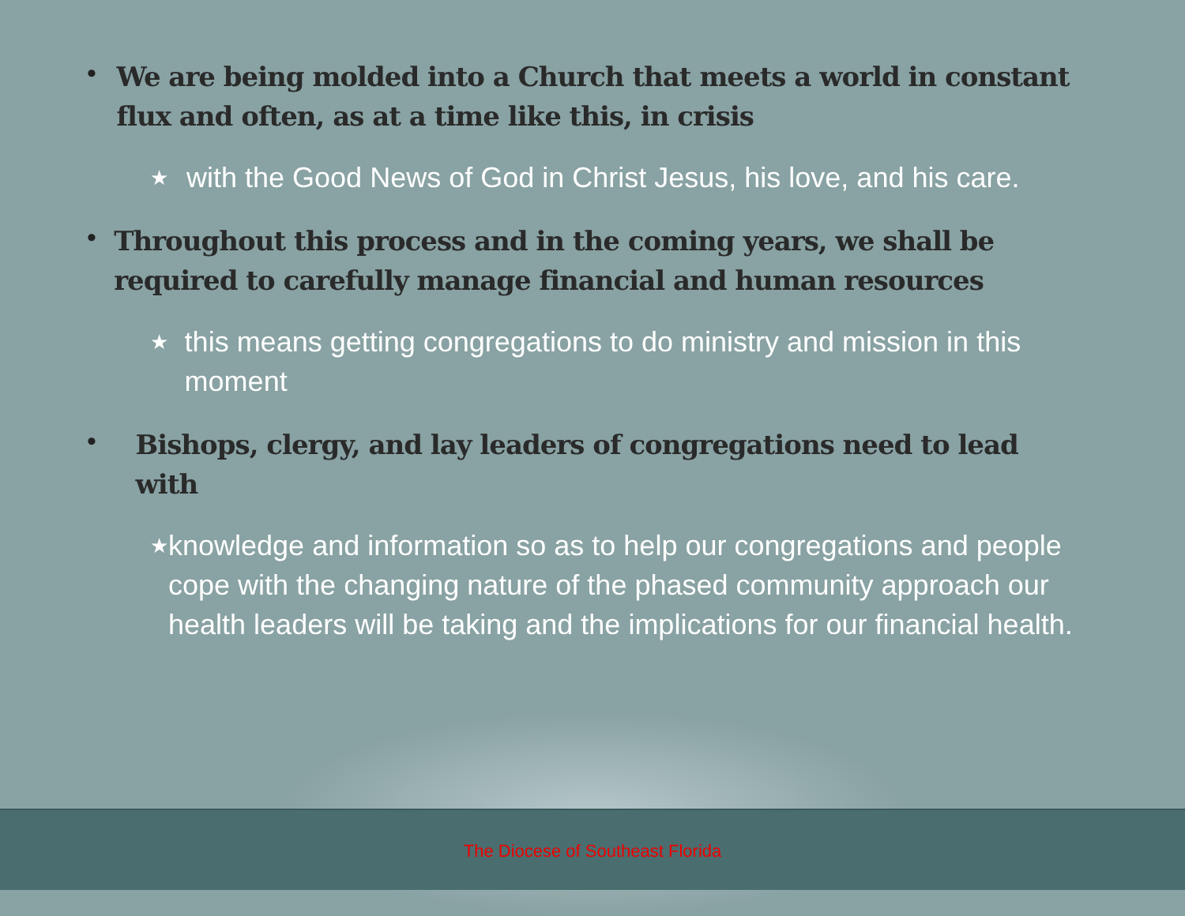•
We are being molded into a Church that meets a world in constant flux and often, as at a time like this, in crisis
★
with the Good News of God in Christ Jesus, his love, and his care.
•
Throughout this process and in the coming years, we shall be required to carefully manage financial and human resources
★
this means getting congregations to do ministry and mission in this moment
•
Bishops, clergy, and lay leaders of congregations need to lead with
★
knowledge and information so as to help our congregations and people cope with the changing nature of the phased community approach our health leaders will be taking and the implications for our financial health.
The Diocese of Southeast Florida